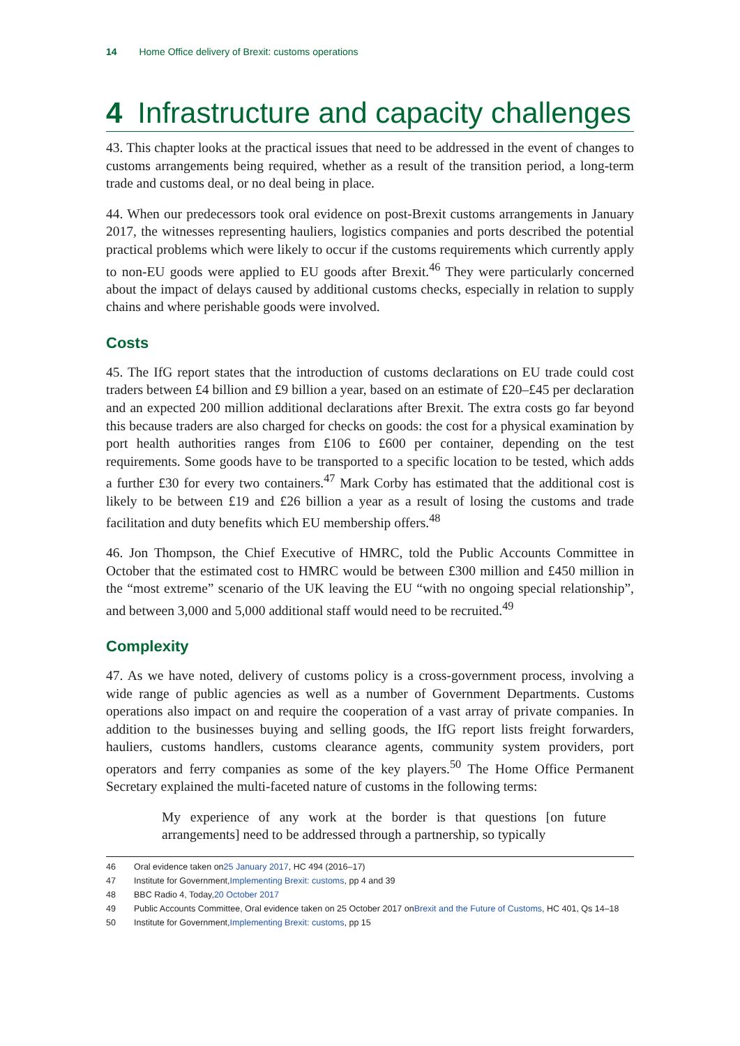14 Home Office delivery of Brexit: customs operations
4 Infrastructure and capacity challenges
43. This chapter looks at the practical issues that need to be addressed in the event of changes to customs arrangements being required, whether as a result of the transition period, a long-term trade and customs deal, or no deal being in place.
44. When our predecessors took oral evidence on post-Brexit customs arrangements in January 2017, the witnesses representing hauliers, logistics companies and ports described the potential practical problems which were likely to occur if the customs requirements which currently apply to non-EU goods were applied to EU goods after Brexit.<sup>46</sup> They were particularly concerned about the impact of delays caused by additional customs checks, especially in relation to supply chains and where perishable goods were involved.
Costs
45. The IfG report states that the introduction of customs declarations on EU trade could cost traders between £4 billion and £9 billion a year, based on an estimate of £20–£45 per declaration and an expected 200 million additional declarations after Brexit. The extra costs go far beyond this because traders are also charged for checks on goods: the cost for a physical examination by port health authorities ranges from £106 to £600 per container, depending on the test requirements. Some goods have to be transported to a specific location to be tested, which adds a further £30 for every two containers.<sup>47</sup> Mark Corby has estimated that the additional cost is likely to be between £19 and £26 billion a year as a result of losing the customs and trade facilitation and duty benefits which EU membership offers.<sup>48</sup>
46. Jon Thompson, the Chief Executive of HMRC, told the Public Accounts Committee in October that the estimated cost to HMRC would be between £300 million and £450 million in the “most extreme” scenario of the UK leaving the EU “with no ongoing special relationship”, and between 3,000 and 5,000 additional staff would need to be recruited.<sup>49</sup>
Complexity
47. As we have noted, delivery of customs policy is a cross-government process, involving a wide range of public agencies as well as a number of Government Departments. Customs operations also impact on and require the cooperation of a vast array of private companies. In addition to the businesses buying and selling goods, the IfG report lists freight forwarders, hauliers, customs handlers, customs clearance agents, community system providers, port operators and ferry companies as some of the key players.<sup>50</sup> The Home Office Permanent Secretary explained the multi-faceted nature of customs in the following terms:
My experience of any work at the border is that questions [on future arrangements] need to be addressed through a partnership, so typically
46 Oral evidence taken on 25 January 2017, HC 494 (2016–17)
47 Institute for Government, Implementing Brexit: customs, pp 4 and 39
48 BBC Radio 4, Today, 20 October 2017
49 Public Accounts Committee, Oral evidence taken on 25 October 2017 on Brexit and the Future of Customs, HC 401, Qs 14–18
50 Institute for Government, Implementing Brexit: customs, pp 15